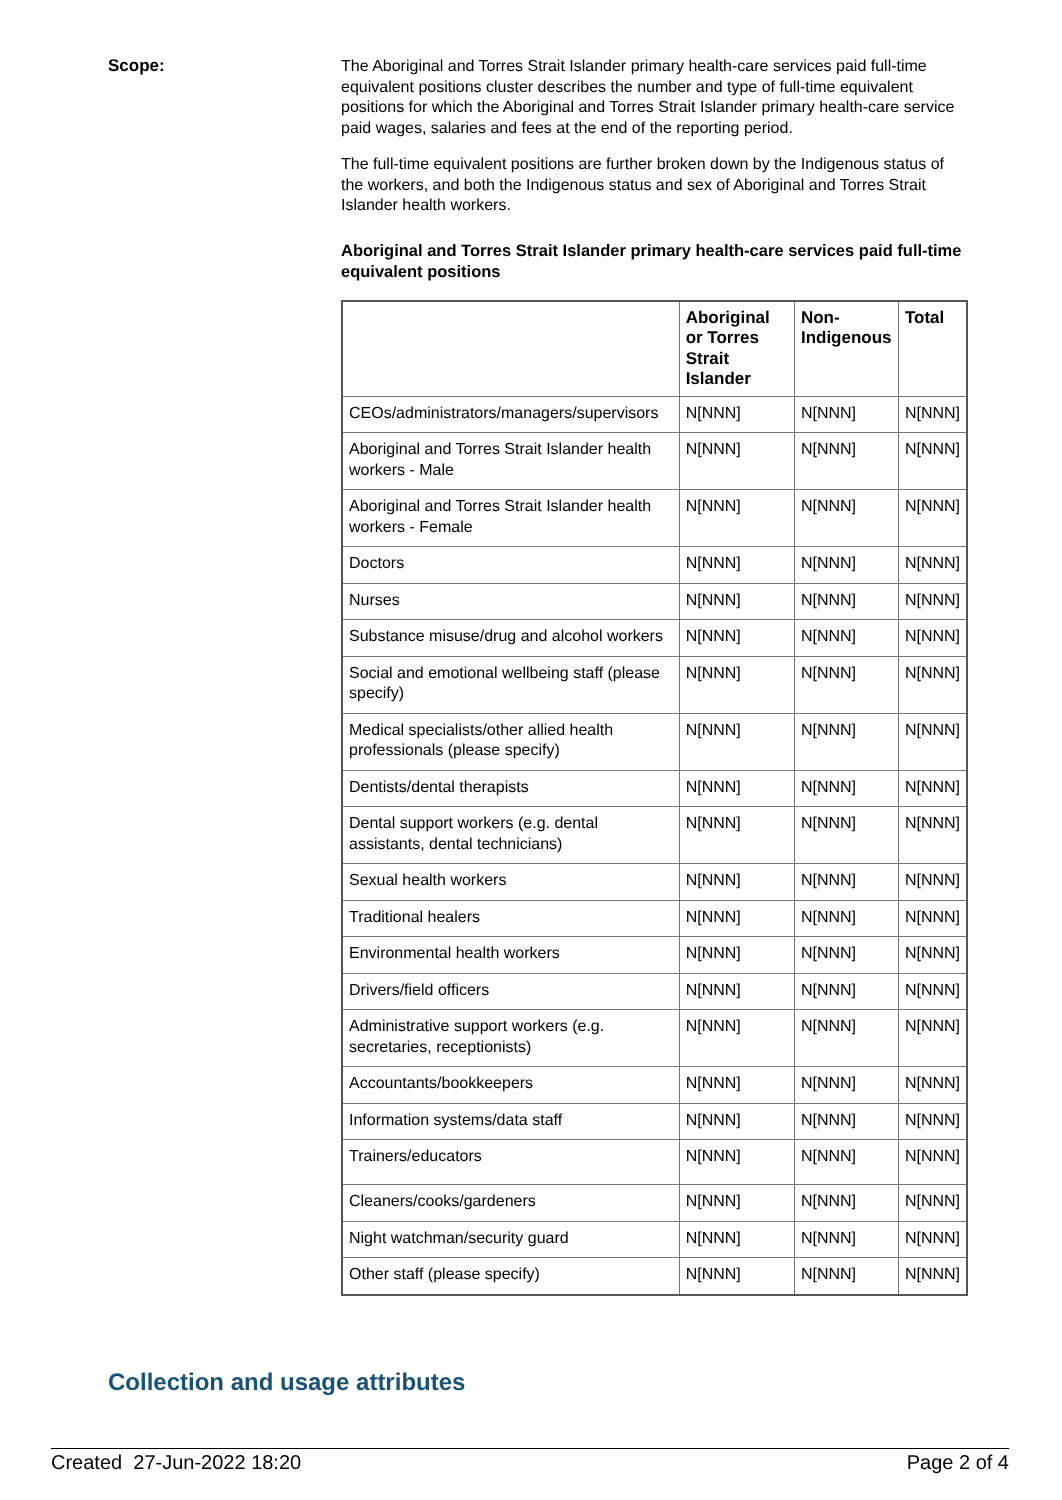Scope:
The Aboriginal and Torres Strait Islander primary health-care services paid full-time equivalent positions cluster describes the number and type of full-time equivalent positions for which the Aboriginal and Torres Strait Islander primary health-care service paid wages, salaries and fees at the end of the reporting period.
The full-time equivalent positions are further broken down by the Indigenous status of the workers, and both the Indigenous status and sex of Aboriginal and Torres Strait Islander health workers.
Aboriginal and Torres Strait Islander primary health-care services paid full-time equivalent positions
| | Aboriginal or Torres Strait Islander | Non-Indigenous | Total |
| --- | --- | --- | --- |
| CEOs/administrators/managers/supervisors | N[NNN] | N[NNN] | N[NNN] |
| Aboriginal and Torres Strait Islander health workers - Male | N[NNN] | N[NNN] | N[NNN] |
| Aboriginal and Torres Strait Islander health workers - Female | N[NNN] | N[NNN] | N[NNN] |
| Doctors | N[NNN] | N[NNN] | N[NNN] |
| Nurses | N[NNN] | N[NNN] | N[NNN] |
| Substance misuse/drug and alcohol workers | N[NNN] | N[NNN] | N[NNN] |
| Social and emotional wellbeing staff (please specify) | N[NNN] | N[NNN] | N[NNN] |
| Medical specialists/other allied health professionals (please specify) | N[NNN] | N[NNN] | N[NNN] |
| Dentists/dental therapists | N[NNN] | N[NNN] | N[NNN] |
| Dental support workers (e.g. dental assistants, dental technicians) | N[NNN] | N[NNN] | N[NNN] |
| Sexual health workers | N[NNN] | N[NNN] | N[NNN] |
| Traditional healers | N[NNN] | N[NNN] | N[NNN] |
| Environmental health workers | N[NNN] | N[NNN] | N[NNN] |
| Drivers/field officers | N[NNN] | N[NNN] | N[NNN] |
| Administrative support workers (e.g. secretaries, receptionists) | N[NNN] | N[NNN] | N[NNN] |
| Accountants/bookkeepers | N[NNN] | N[NNN] | N[NNN] |
| Information systems/data staff | N[NNN] | N[NNN] | N[NNN] |
| Trainers/educators | N[NNN] | N[NNN] | N[NNN] |
| Cleaners/cooks/gardeners | N[NNN] | N[NNN] | N[NNN] |
| Night watchman/security guard | N[NNN] | N[NNN] | N[NNN] |
| Other staff (please specify) | N[NNN] | N[NNN] | N[NNN] |
Collection and usage attributes
Created 27-Jun-2022 18:20 Page 2 of 4